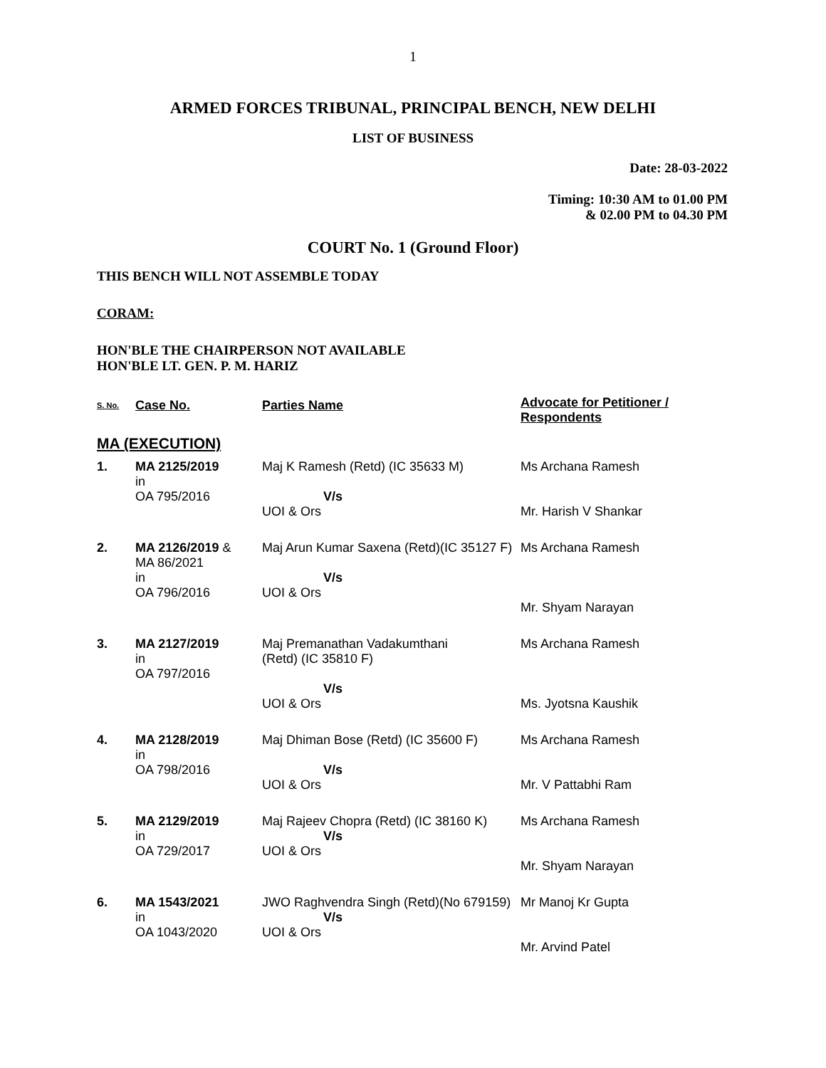1
ARMED FORCES TRIBUNAL, PRINCIPAL BENCH, NEW DELHI
LIST OF BUSINESS
Date: 28-03-2022
Timing: 10:30 AM to 01.00 PM
& 02.00 PM to 04.30 PM
COURT No. 1 (Ground Floor)
THIS BENCH WILL NOT ASSEMBLE TODAY
CORAM:
HON'BLE THE CHAIRPERSON NOT AVAILABLE
HON'BLE LT. GEN. P. M. HARIZ
| S. No. | Case No. | Parties Name | Advocate for Petitioner / Respondents |
| --- | --- | --- | --- |
| MA (EXECUTION) | | | |
| 1. | MA 2125/2019 in OA 795/2016 | Maj K Ramesh (Retd) (IC 35633 M) V/s UOI & Ors | Ms Archana Ramesh Mr. Harish V Shankar |
| 2. | MA 2126/2019 & MA 86/2021 in OA 796/2016 | Maj Arun Kumar Saxena (Retd)(IC 35127 F) V/s UOI & Ors | Ms Archana Ramesh Mr. Shyam Narayan |
| 3. | MA 2127/2019 in OA 797/2016 | Maj Premanathan Vadakumthani (Retd) (IC 35810 F) V/s UOI & Ors | Ms Archana Ramesh Ms. Jyotsna Kaushik |
| 4. | MA 2128/2019 in OA 798/2016 | Maj Dhiman Bose (Retd) (IC 35600 F) V/s UOI & Ors | Ms Archana Ramesh Mr. V Pattabhi Ram |
| 5. | MA 2129/2019 in OA 729/2017 | Maj Rajeev Chopra (Retd) (IC 38160 K) V/s UOI & Ors | Ms Archana Ramesh Mr. Shyam Narayan |
| 6. | MA 1543/2021 in OA 1043/2020 | JWO Raghvendra Singh (Retd)(No 679159) V/s UOI & Ors | Mr Manoj Kr Gupta Mr. Arvind Patel |